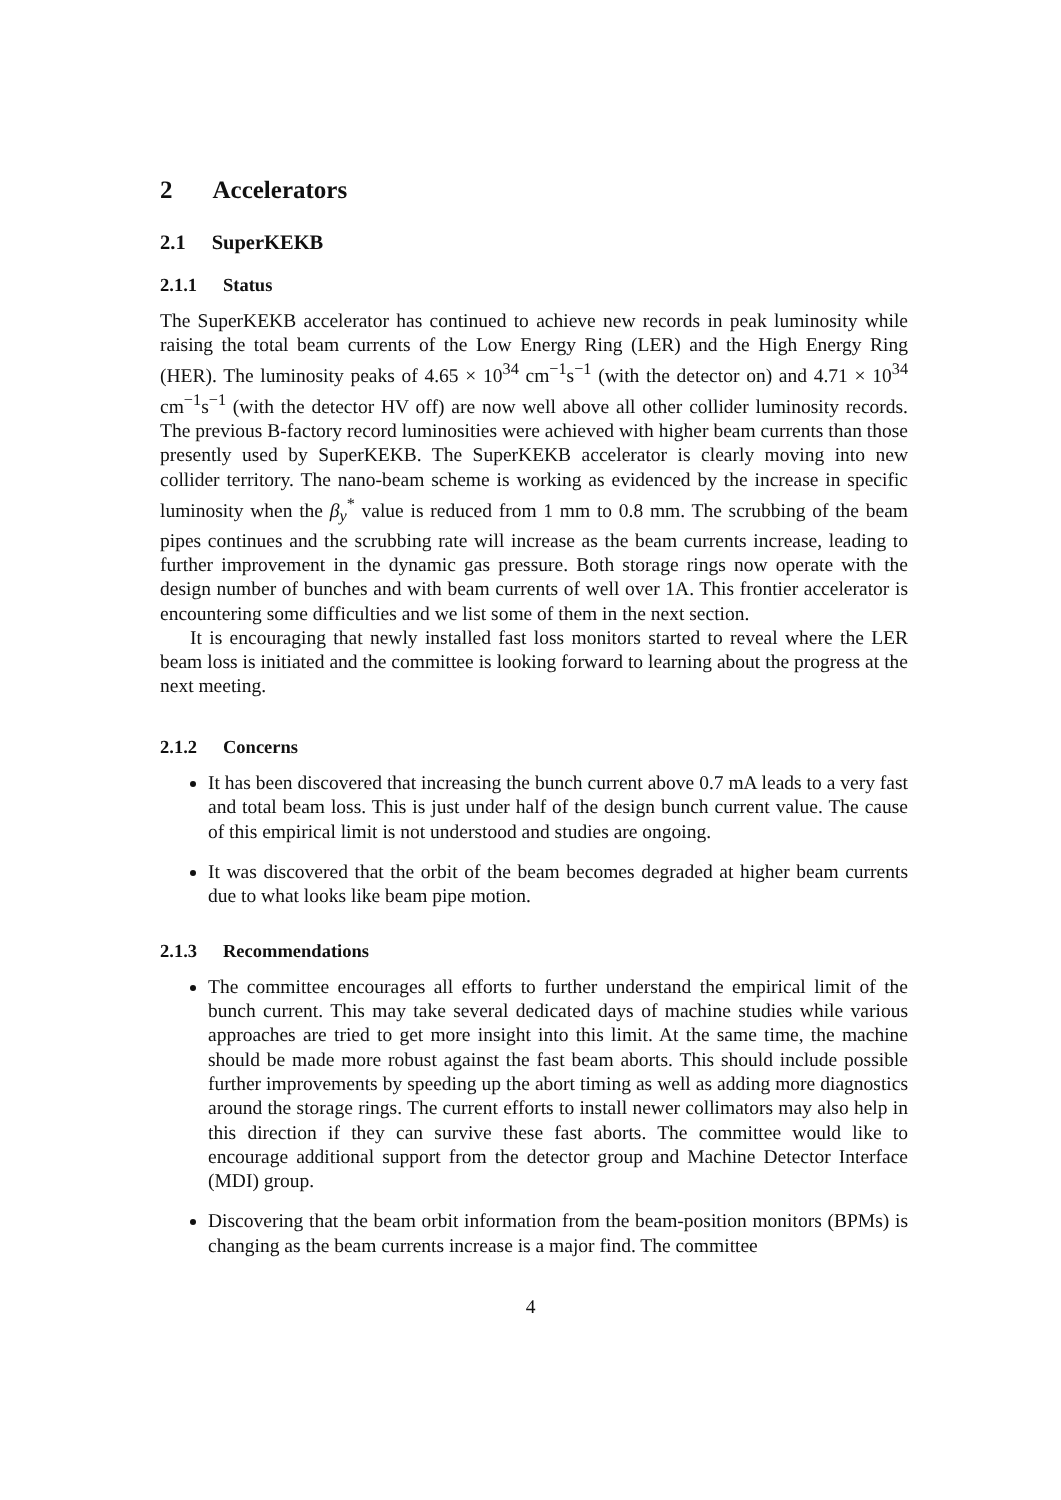2 Accelerators
2.1 SuperKEKB
2.1.1 Status
The SuperKEKB accelerator has continued to achieve new records in peak luminosity while raising the total beam currents of the Low Energy Ring (LER) and the High Energy Ring (HER). The luminosity peaks of 4.65 × 10<sup>34</sup> cm<sup>−1</sup>s<sup>−1</sup> (with the detector on) and 4.71 × 10<sup>34</sup> cm<sup>−1</sup>s<sup>−1</sup> (with the detector HV off) are now well above all other collider luminosity records. The previous B-factory record luminosities were achieved with higher beam currents than those presently used by SuperKEKB. The SuperKEKB accelerator is clearly moving into new collider territory. The nano-beam scheme is working as evidenced by the increase in specific luminosity when the β<sub>y</sub><sup>*</sup> value is reduced from 1 mm to 0.8 mm. The scrubbing of the beam pipes continues and the scrubbing rate will increase as the beam currents increase, leading to further improvement in the dynamic gas pressure. Both storage rings now operate with the design number of bunches and with beam currents of well over 1A. This frontier accelerator is encountering some difficulties and we list some of them in the next section.
It is encouraging that newly installed fast loss monitors started to reveal where the LER beam loss is initiated and the committee is looking forward to learning about the progress at the next meeting.
2.1.2 Concerns
It has been discovered that increasing the bunch current above 0.7 mA leads to a very fast and total beam loss. This is just under half of the design bunch current value. The cause of this empirical limit is not understood and studies are ongoing.
It was discovered that the orbit of the beam becomes degraded at higher beam currents due to what looks like beam pipe motion.
2.1.3 Recommendations
The committee encourages all efforts to further understand the empirical limit of the bunch current. This may take several dedicated days of machine studies while various approaches are tried to get more insight into this limit. At the same time, the machine should be made more robust against the fast beam aborts. This should include possible further improvements by speeding up the abort timing as well as adding more diagnostics around the storage rings. The current efforts to install newer collimators may also help in this direction if they can survive these fast aborts. The committee would like to encourage additional support from the detector group and Machine Detector Interface (MDI) group.
Discovering that the beam orbit information from the beam-position monitors (BPMs) is changing as the beam currents increase is a major find. The committee
4